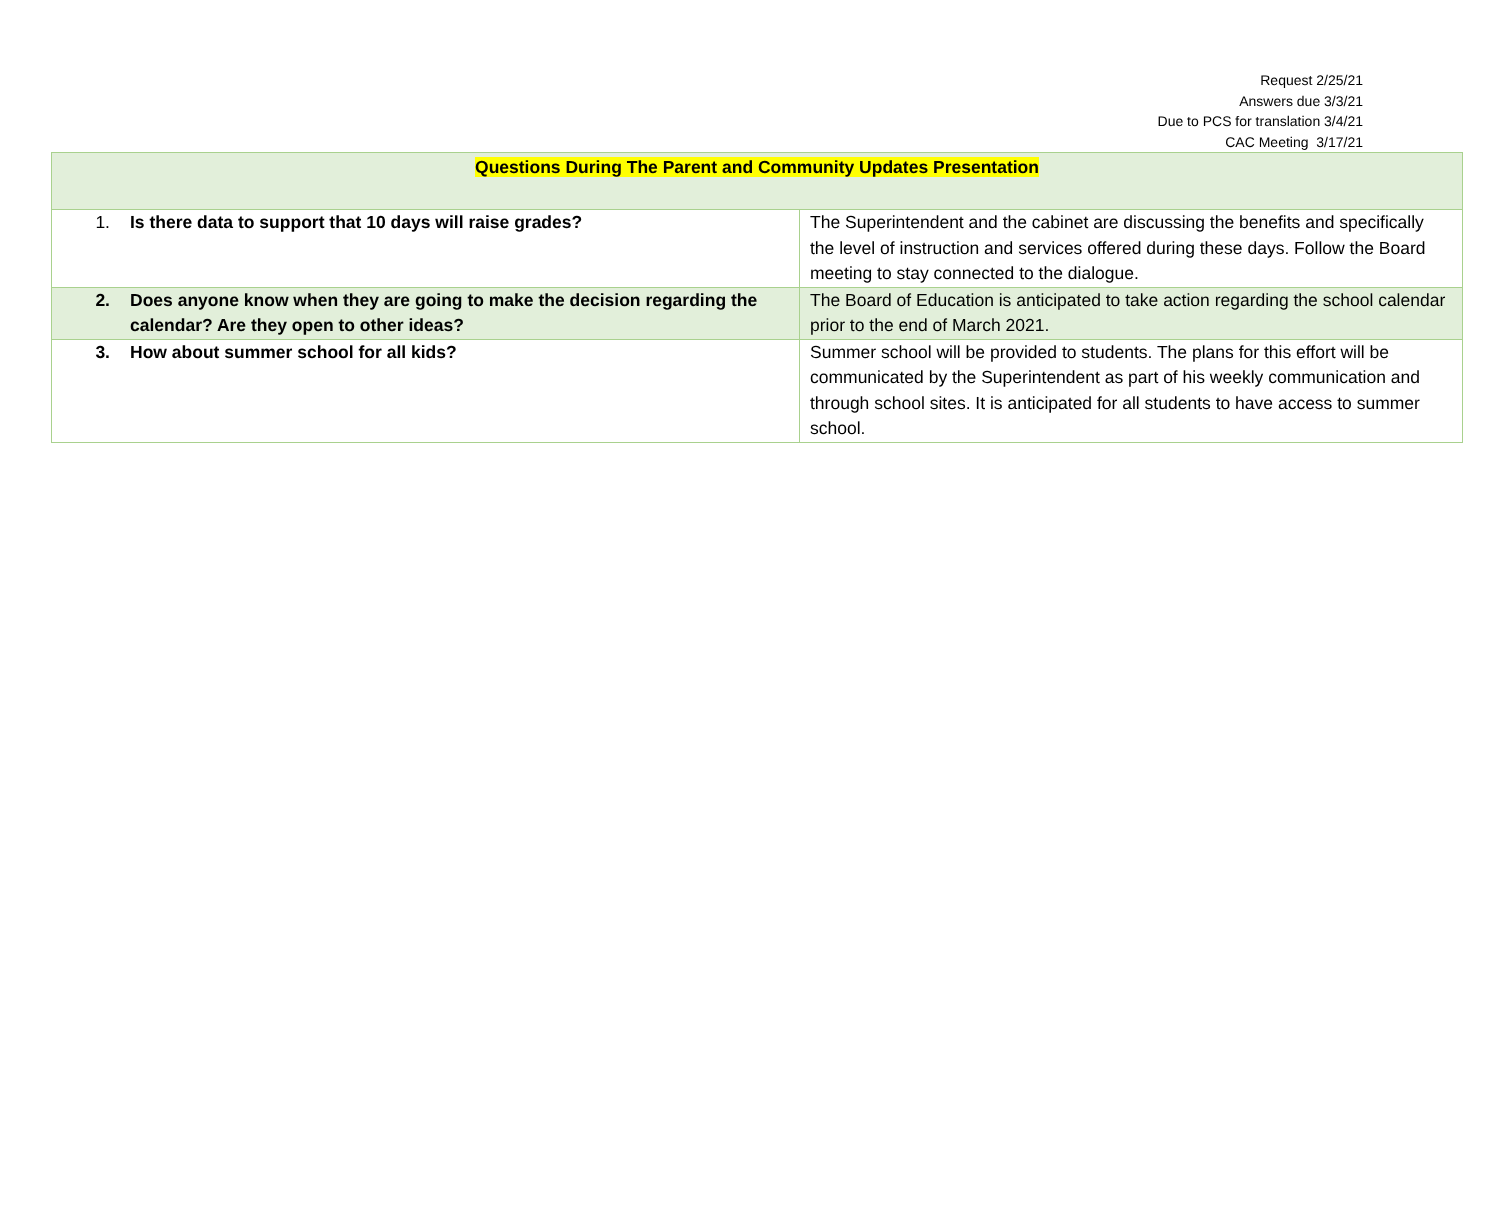Request 2/25/21
Answers due 3/3/21
Due to PCS for translation 3/4/21
CAC Meeting 3/17/21
| Questions During The Parent and Community Updates Presentation | |
| 1. Is there data to support that 10 days will raise grades? | The Superintendent and the cabinet are discussing the benefits and specifically the level of instruction and services offered during these days. Follow the Board meeting to stay connected to the dialogue. |
| 2. Does anyone know when they are going to make the decision regarding the calendar? Are they open to other ideas? | The Board of Education is anticipated to take action regarding the school calendar prior to the end of March 2021. |
| 3. How about summer school for all kids? | Summer school will be provided to students. The plans for this effort will be communicated by the Superintendent as part of his weekly communication and through school sites. It is anticipated for all students to have access to summer school. |